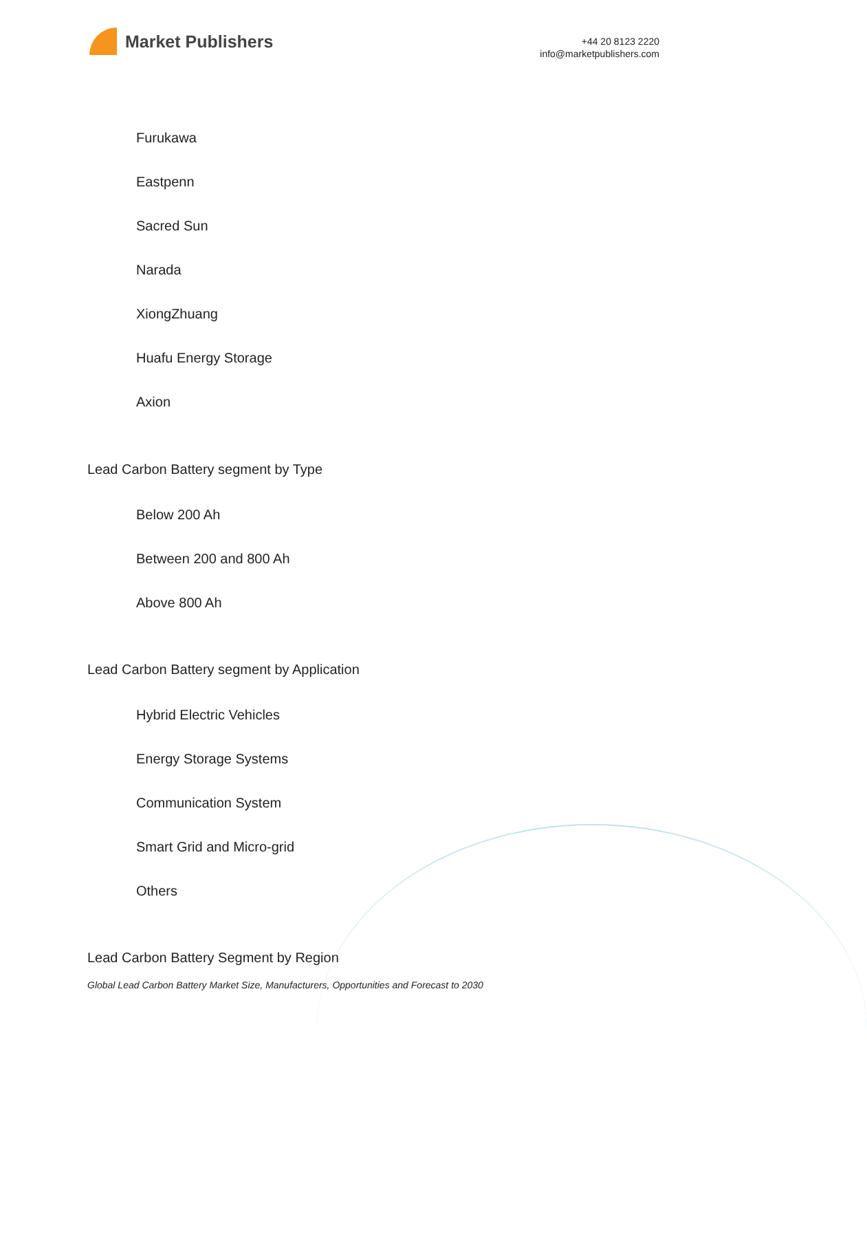Market Publishers
+44 20 8123 2220
info@marketpublishers.com
Furukawa
Eastpenn
Sacred Sun
Narada
XiongZhuang
Huafu Energy Storage
Axion
Lead Carbon Battery segment by Type
Below 200 Ah
Between 200 and 800 Ah
Above 800 Ah
Lead Carbon Battery segment by Application
Hybrid Electric Vehicles
Energy Storage Systems
Communication System
Smart Grid and Micro-grid
Others
Lead Carbon Battery Segment by Region
Global Lead Carbon Battery Market Size, Manufacturers, Opportunities and Forecast to 2030